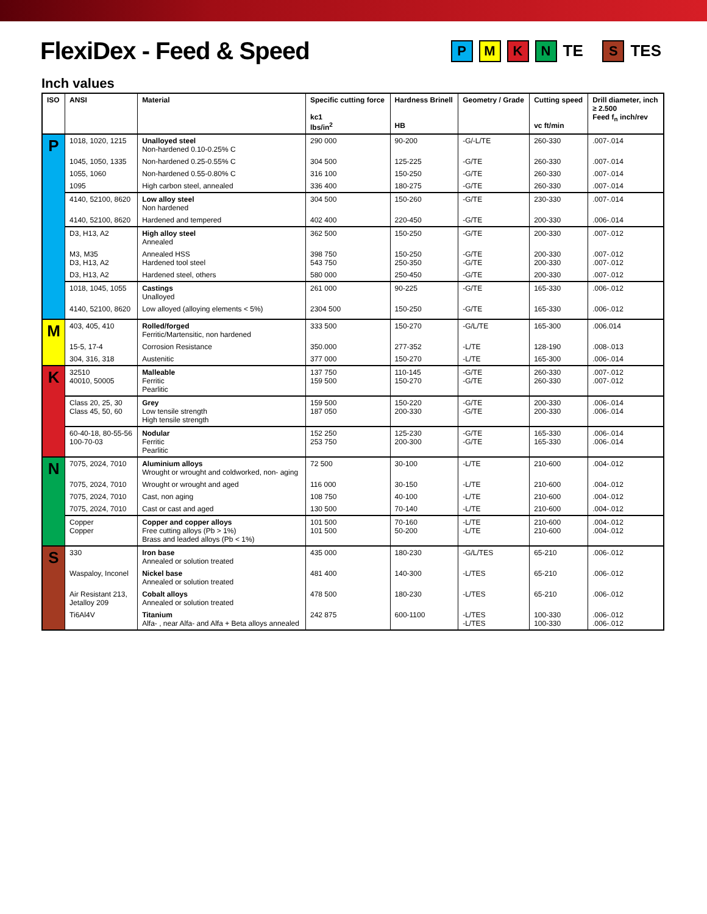FlexiDex - Feed & Speed
PMKN TE S TES
Inch values
| ISO | ANSI | Material | Specific cutting force kc1 lbs/in<sup>2</sup> | Hardness Brinell HB | Geometry / Grade | Cutting speed vc ft/min | Drill diameter, inch ≥ 2.500 Feed f<sub>n</sub> inch/rev |
| --- | --- | --- | --- | --- | --- | --- | --- |
| P | 1018, 1020, 1215 | Unalloyed steel Non-hardened 0.10-0.25% C | 290 000 | 90-200 | -G/-L/TE | 260-330 | .007-.014 |
| | 1045, 1050, 1335 | Non-hardened 0.25-0.55% C | 304 500 | 125-225 | -G/TE | 260-330 | .007-.014 |
| | 1055, 1060 | Non-hardened 0.55-0.80% C | 316 100 | 150-250 | -G/TE | 260-330 | .007-.014 |
| | 1095 | High carbon steel, annealed | 336 400 | 180-275 | -G/TE | 260-330 | .007-.014 |
| | 4140, 52100, 8620 | Low alloy steel Non hardened | 304 500 | 150-260 | -G/TE | 230-330 | .007-.014 |
| | 4140, 52100, 8620 | Hardened and tempered | 402 400 | 220-450 | -G/TE | 200-330 | .006-.014 |
| | D3, H13, A2 | High alloy steel Annealed | 362 500 | 150-250 | -G/TE | 200-330 | .007-.012 |
| | M3, M35 D3, H13, A2 | Annealed HSS Hardened tool steel | 398 750 543 750 | 150-250 250-350 | -G/TE -G/TE | 200-330 200-330 | .007-.012 .007-.012 |
| | D3, H13, A2 | Hardened steel, others | 580 000 | 250-450 | -G/TE | 200-330 | .007-.012 |
| | 1018, 1045, 1055 | Castings Unalloyed | 261 000 | 90-225 | -G/TE | 165-330 | .006-.012 |
| | 4140, 52100, 8620 | Low alloyed (alloying elements < 5%) | 2304 500 | 150-250 | -G/TE | 165-330 | .006-.012 |
| M | 403, 405, 410 | Rolled/forged Ferritic/Martensitic, non hardened | 333 500 | 150-270 | -G/L/TE | 165-300 | .006.014 |
| | 15-5, 17-4 | Corrosion Resistance | 350.000 | 277-352 | -L/TE | 128-190 | .008-.013 |
| | 304, 316, 318 | Austenitic | 377 000 | 150-270 | -L/TE | 165-300 | .006-.014 |
| K | 32510 40010, 50005 | Malleable Ferritic Pearlitic | 137 750 159 500 | 110-145 150-270 | -G/TE -G/TE | 260-330 260-330 | .007-.012 .007-.012 |
| | Class 20, 25, 30 Class 45, 50, 60 | Grey Low tensile strength High tensile strength | 159 500 187 050 | 150-220 200-330 | -G/TE -G/TE | 200-330 200-330 | .006-.014 .006-.014 |
| | 60-40-18, 80-55-56 100-70-03 | Nodular Ferritic Pearlitic | 152 250 253 750 | 125-230 200-300 | -G/TE -G/TE | 165-330 165-330 | .006-.014 .006-.014 |
| N | 7075, 2024, 7010 | Aluminium alloys Wrought or wrought and coldworked, non- aging | 72 500 | 30-100 | -L/TE | 210-600 | .004-.012 |
| | 7075, 2024, 7010 | Wrought or wrought and aged | 116 000 | 30-150 | -L/TE | 210-600 | .004-.012 |
| | 7075, 2024, 7010 | Cast, non aging | 108 750 | 40-100 | -L/TE | 210-600 | .004-.012 |
| | 7075, 2024, 7010 | Cast or cast and aged | 130 500 | 70-140 | -L/TE | 210-600 | .004-.012 |
| | Copper Copper | Copper and copper alloys Free cutting alloys (Pb > 1%) Brass and leaded alloys (Pb < 1%) | 101 500 101 500 | 70-160 50-200 | -L/TE -L/TE | 210-600 210-600 | .004-.012 .004-.012 |
| S | 330 | Iron base Annealed or solution treated | 435 000 | 180-230 | -G/L/TES | 65-210 | .006-.012 |
| | Waspaloy, Inconel | Nickel base Annealed or solution treated | 481 400 | 140-300 | -L/TES | 65-210 | .006-.012 |
| | Air Resistant 213, Jetalloy 209 | Cobalt alloys Annealed or solution treated | 478 500 | 180-230 | -L/TES | 65-210 | .006-.012 |
| | Ti6Al4V | Titanium Alfa- , near Alfa- and Alfa + Beta alloys annealed | 242 875 | 600-1100 | -L/TES -L/TES | 100-330 100-330 | .006-.012 .006-.012 |